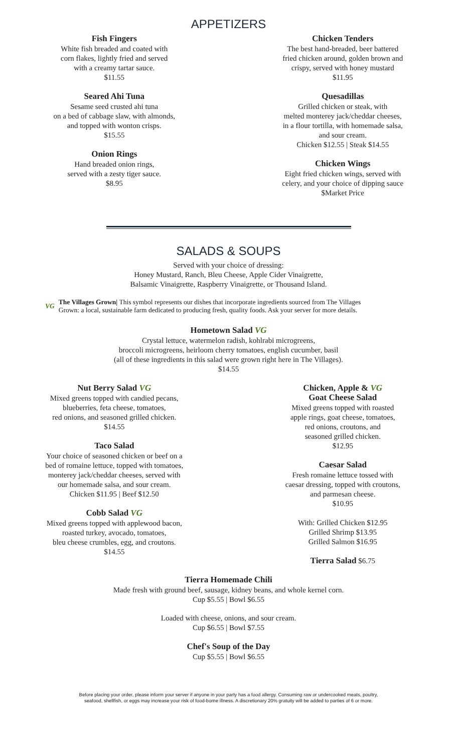APPETIZERS
Fish Fingers
White fish breaded and coated with
corn flakes, lightly fried and served
with a creamy tartar sauce.
$11.55
Seared Ahi Tuna
Sesame seed crusted ahi tuna
on a bed of cabbage slaw, with almonds,
and topped with wonton crisps.
$15.55
Onion Rings
Hand breaded onion rings,
served with a zesty tiger sauce.
$8.95
Chicken Tenders
The best hand-breaded, beer battered
fried chicken around, golden brown and
crispy, served with honey mustard
$11.95
Quesadillas
Grilled chicken or steak, with
melted monterey jack/cheddar cheeses,
in a flour tortilla, with homemade salsa,
and sour cream.
Chicken $12.55 | Steak $14.55
Chicken Wings
Eight fried chicken wings, served with
celery, and your choice of dipping sauce
$Market Price
SALADS & SOUPS
Served with your choice of dressing:
Honey Mustard, Ranch, Bleu Cheese, Apple Cider Vinaigrette,
Balsamic Vinaigrette, Raspberry Vinaigrette, or Thousand Island.
VG
The Villages Grown| This symbol represents our dishes that incorporate ingredients sourced from The Villages
Grown: a local, sustainable farm dedicated to producing fresh, quality foods. Ask your server for more details.
Hometown Salad VG
Crystal lettuce, watermelon radish, kohlrabi microgreens,
broccoli microgreens, heirloom cherry tomatoes, english cucumber, basil
(all of these ingredients in this salad were grown right here in The Villages).
$14.55
Nut Berry Salad VG
Mixed greens topped with candied pecans,
blueberries, feta cheese, tomatoes,
red onions, and seasoned grilled chicken.
$14.55
Taco Salad
Your choice of seasoned chicken or beef on a
bed of romaine lettuce, topped with tomatoes,
monterey jack/cheddar cheeses, served with
our homemade salsa, and sour cream.
Chicken $11.95 | Beef $12.50
Cobb Salad VG
Mixed greens topped with applewood bacon,
roasted turkey, avocado, tomatoes,
bleu cheese crumbles, egg, and croutons.
$14.55
Chicken, Apple & VG
Goat Cheese Salad
Mixed greens topped with roasted
apple rings, goat cheese, tomatoes,
red onions, croutons, and
seasoned grilled chicken.
$12.95
Caesar Salad
Fresh romaine lettuce tossed with
caesar dressing, topped with croutons,
and parmesan cheese.
$10.95
With: Grilled Chicken $12.95
Grilled Shrimp $13.95
Grilled Salmon $16.95
Tierra Salad $6.75
Tierra Homemade Chili
Made fresh with ground beef, sausage, kidney beans, and whole kernel corn.
Cup $5.55 | Bowl $6.55
Loaded with cheese, onions, and sour cream.
Cup $6.55 | Bowl $7.55
Chef's Soup of the Day
Cup $5.55 | Bowl $6.55
Before placing your order, please inform your server if anyone in your party has a food allergy. Consuming raw or undercooked meats, poultry,
seafood, shellfish, or eggs may increase your risk of food-borne illness. A discretionary 20% gratuity will be added to parties of 6 or more.